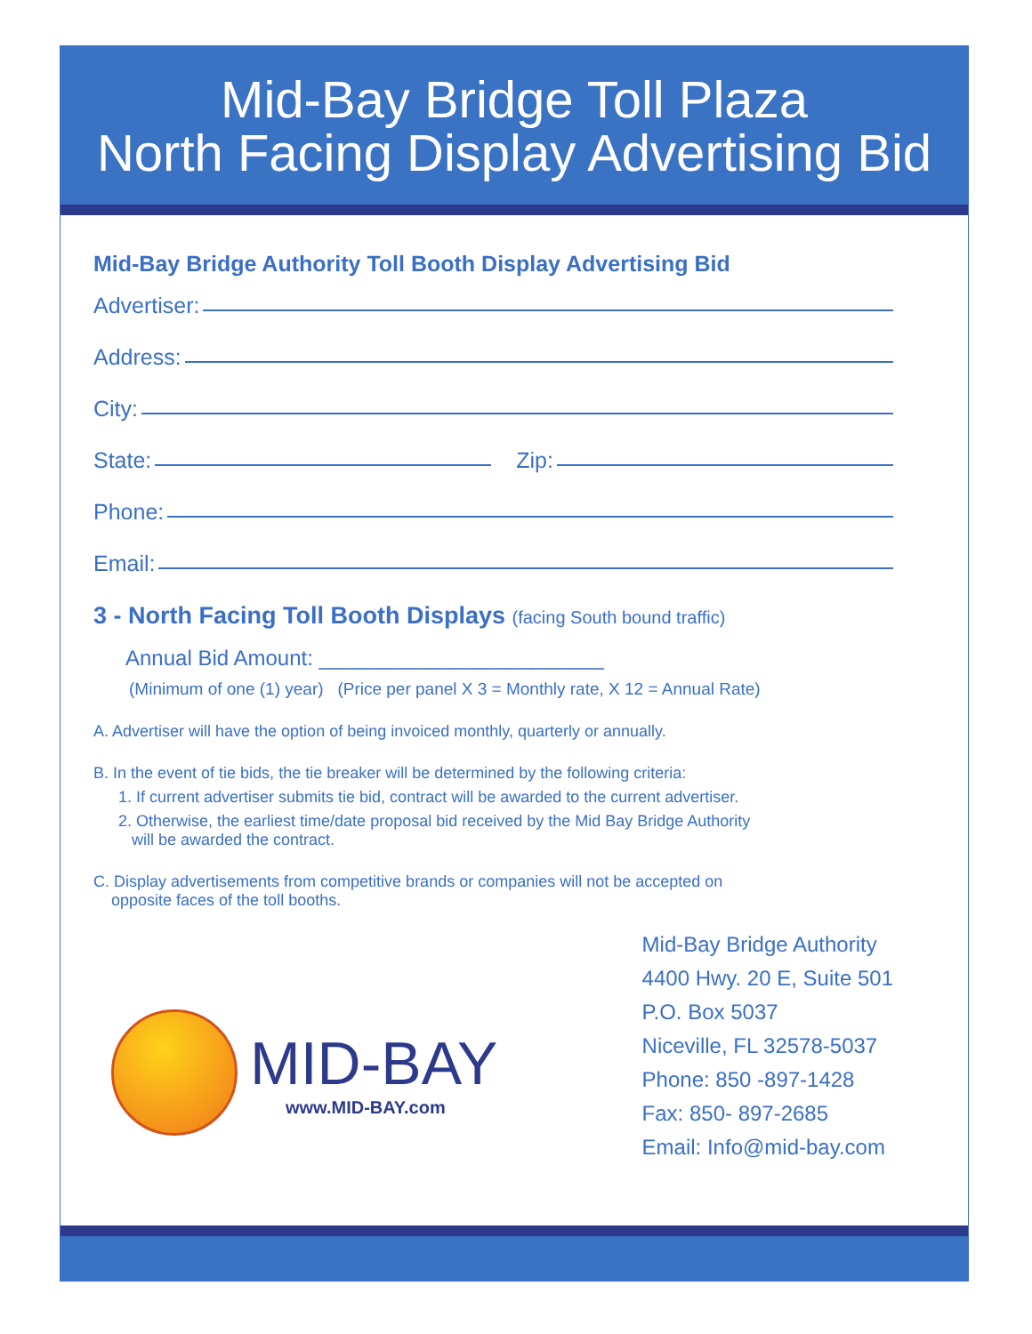Mid-Bay Bridge Toll Plaza
North Facing Display Advertising Bid
Mid-Bay Bridge Authority Toll Booth Display Advertising Bid
Advertiser:
Address:
City:
State: Zip:
Phone:
Email:
3 - North Facing Toll Booth Displays (facing South bound traffic)
Annual Bid Amount: ________________________
(Minimum of one (1) year) (Price per panel X 3 = Monthly rate, X 12 = Annual Rate)
A. Advertiser will have the option of being invoiced monthly, quarterly or annually.
B. In the event of tie bids, the tie breaker will be determined by the following criteria:
1. If current advertiser submits tie bid, contract will be awarded to the current advertiser.
2. Otherwise, the earliest time/date proposal bid received by the Mid Bay Bridge Authority
will be awarded the contract.
C. Display advertisements from competitive brands or companies will not be accepted on
opposite faces of the toll booths.
MID-BAY
www.MID-BAY.com
Mid-Bay Bridge Authority
4400 Hwy. 20 E, Suite 501
P.O. Box 5037
Niceville, FL 32578-5037
Phone: 850 -897-1428
Fax: 850- 897-2685
Email: Info@mid-bay.com